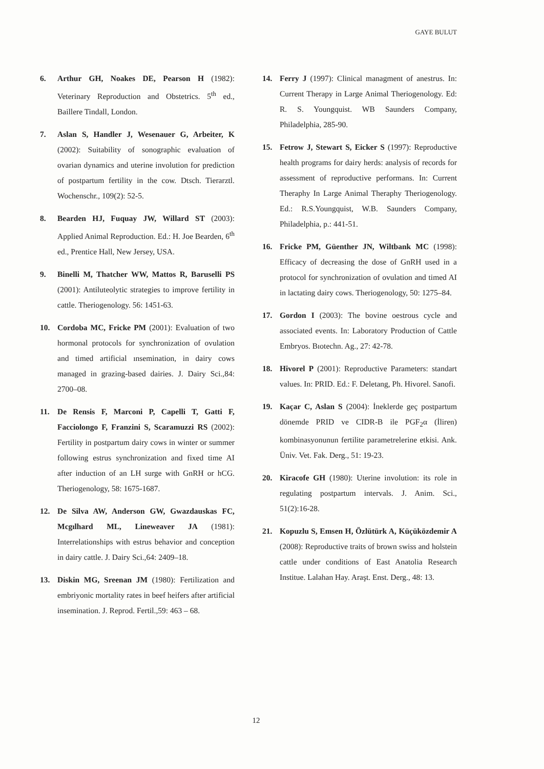GAYE BULUT
6. Arthur GH, Noakes DE, Pearson H (1982): Veterinary Reproduction and Obstetrics. 5<sup>th</sup> ed., Baillere Tindall, London.
7. Aslan S, Handler J, Wesenauer G, Arbeiter, K (2002): Suitability of sonographic evaluation of ovarian dynamics and uterine involution for prediction of postpartum fertility in the cow. Dtsch. Tierarztl. Wochenschr., 109(2): 52-5.
8. Bearden HJ, Fuquay JW, Willard ST (2003): Applied Animal Reproduction. Ed.: H. Joe Bearden, 6<sup>th</sup> ed., Prentice Hall, New Jersey, USA.
9. Binelli M, Thatcher WW, Mattos R, Baruselli PS (2001): Antiluteolytic strategies to improve fertility in cattle. Theriogenology. 56: 1451-63.
10. Cordoba MC, Fricke PM (2001): Evaluation of two hormonal protocols for synchronization of ovulation and timed artificial ınsemination, in dairy cows managed in grazing-based dairies. J. Dairy Sci.,84: 2700–08.
11. De Rensis F, Marconi P, Capelli T, Gatti F, Facciolongo F, Franzini S, Scaramuzzi RS (2002): Fertility in postpartum dairy cows in winter or summer following estrus synchronization and fixed time AI after induction of an LH surge with GnRH or hCG. Theriogenology, 58: 1675-1687.
12. De Silva AW, Anderson GW, Gwazdauskas FC, Mcgılhard ML, Lineweaver JA (1981): Interrelationships with estrus behavior and conception in dairy cattle. J. Dairy Sci.,64: 2409–18.
13. Diskin MG, Sreenan JM (1980): Fertilization and embriyonic mortality rates in beef heifers after artificial insemination. J. Reprod. Fertil.,59: 463 – 68.
14. Ferry J (1997): Clinical managment of anestrus. In: Current Therapy in Large Animal Theriogenology. Ed: R. S. Youngquist. WB Saunders Company, Philadelphia, 285-90.
15. Fetrow J, Stewart S, Eicker S (1997): Reproductive health programs for dairy herds: analysis of records for assessment of reproductive performans. In: Current Theraphy In Large Animal Theraphy Theriogenology. Ed.: R.S.Youngquist, W.B. Saunders Company, Philadelphia, p.: 441-51.
16. Fricke PM, Güenther JN, Wiltbank MC (1998): Efficacy of decreasing the dose of GnRH used in a protocol for synchronization of ovulation and timed AI in lactating dairy cows. Theriogenology, 50: 1275–84.
17. Gordon I (2003): The bovine oestrous cycle and associated events. In: Laboratory Production of Cattle Embryos. Bıotechn. Ag., 27: 42-78.
18. Hivorel P (2001): Reproductive Parameters: standart values. In: PRID. Ed.: F. Deletang, Ph. Hivorel. Sanofi.
19. Kaçar C, Aslan S (2004): İneklerde geç postpartum dönemde PRID ve CIDR-B ile PGF<sub>2</sub>α (İliren) kombinasyonunun fertilite parametrelerine etkisi. Ank. Üniv. Vet. Fak. Derg., 51: 19-23.
20. Kiracofe GH (1980): Uterine involution: its role in regulating postpartum intervals. J. Anim. Sci., 51(2):16-28.
21. Kopuzlu S, Emsen H, Özlütürk A, Küçüközdemir A (2008): Reproductive traits of brown swiss and holstein cattle under conditions of East Anatolia Research Institue. Lalahan Hay. Araşt. Enst. Derg., 48: 13.
12